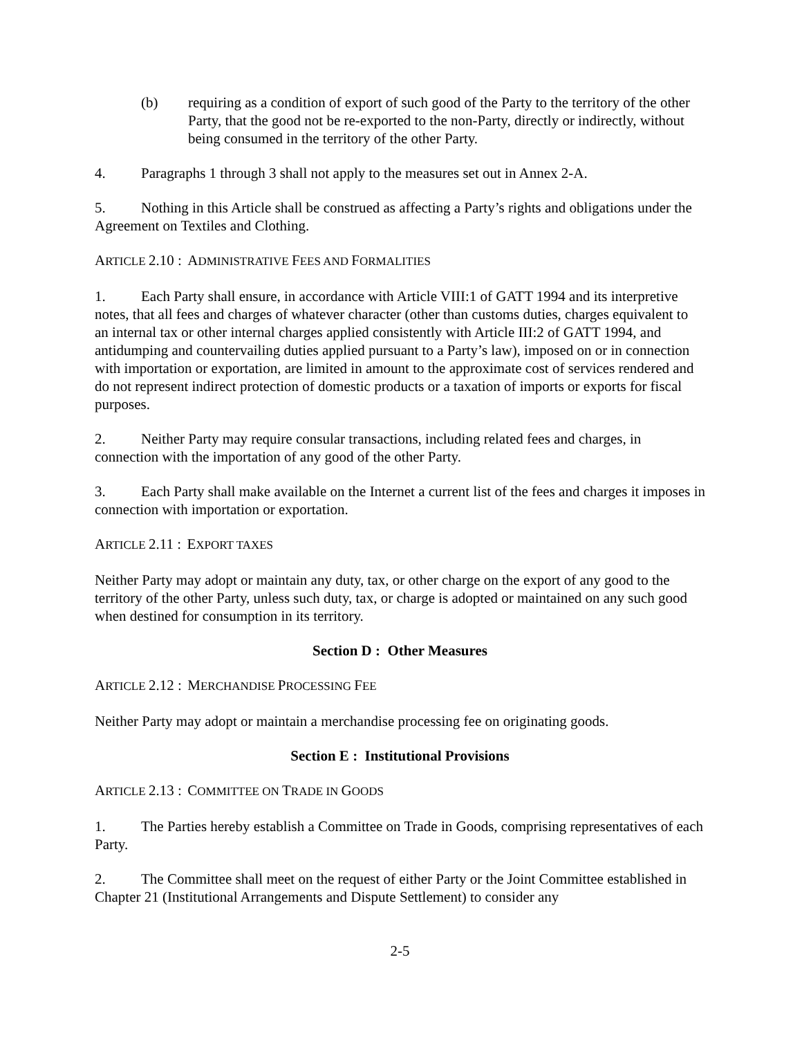(b) requiring as a condition of export of such good of the Party to the territory of the other Party, that the good not be re-exported to the non-Party, directly or indirectly, without being consumed in the territory of the other Party.
4. Paragraphs 1 through 3 shall not apply to the measures set out in Annex 2-A.
5. Nothing in this Article shall be construed as affecting a Party’s rights and obligations under the Agreement on Textiles and Clothing.
ARTICLE 2.10 : ADMINISTRATIVE FEES AND FORMALITIES
1. Each Party shall ensure, in accordance with Article VIII:1 of GATT 1994 and its interpretive notes, that all fees and charges of whatever character (other than customs duties, charges equivalent to an internal tax or other internal charges applied consistently with Article III:2 of GATT 1994, and antidumping and countervailing duties applied pursuant to a Party’s law), imposed on or in connection with importation or exportation, are limited in amount to the approximate cost of services rendered and do not represent indirect protection of domestic products or a taxation of imports or exports for fiscal purposes.
2. Neither Party may require consular transactions, including related fees and charges, in connection with the importation of any good of the other Party.
3. Each Party shall make available on the Internet a current list of the fees and charges it imposes in connection with importation or exportation.
ARTICLE 2.11 : EXPORT TAXES
Neither Party may adopt or maintain any duty, tax, or other charge on the export of any good to the territory of the other Party, unless such duty, tax, or charge is adopted or maintained on any such good when destined for consumption in its territory.
Section D : Other Measures
ARTICLE 2.12 : MERCHANDISE PROCESSING FEE
Neither Party may adopt or maintain a merchandise processing fee on originating goods.
Section E : Institutional Provisions
ARTICLE 2.13 : COMMITTEE ON TRADE IN GOODS
1. The Parties hereby establish a Committee on Trade in Goods, comprising representatives of each Party.
2. The Committee shall meet on the request of either Party or the Joint Committee established in Chapter 21 (Institutional Arrangements and Dispute Settlement) to consider any
2-5